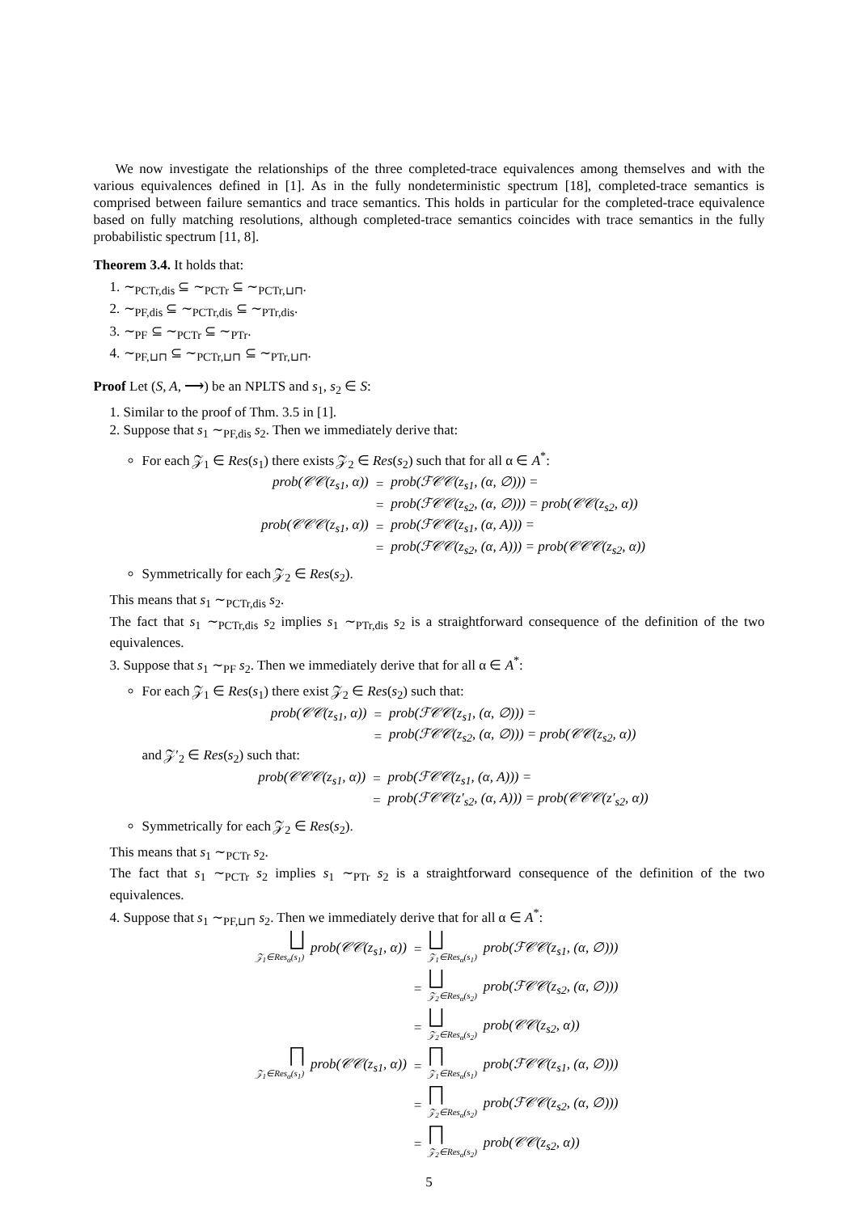We now investigate the relationships of the three completed-trace equivalences among themselves and with the various equivalences defined in [1]. As in the fully nondeterministic spectrum [18], completed-trace semantics is comprised between failure semantics and trace semantics. This holds in particular for the completed-trace equivalence based on fully matching resolutions, although completed-trace semantics coincides with trace semantics in the fully probabilistic spectrum [11, 8].
Theorem 3.4. It holds that:
1. ∼<sub>PCTr,dis</sub> ⊆ ∼<sub>PCTr</sub> ⊆ ∼<sub>PCTr,⊔⊓</sub>.
2. ∼<sub>PF,dis</sub> ⊆ ∼<sub>PCTr,dis</sub> ⊆ ∼<sub>PTr,dis</sub>.
3. ∼<sub>PF</sub> ⊆ ∼<sub>PCTr</sub> ⊆ ∼<sub>PTr</sub>.
4. ∼<sub>PF,⊔⊓</sub> ⊆ ∼<sub>PCTr,⊔⊓</sub> ⊆ ∼<sub>PTr,⊔⊓</sub>.
Proof Let (S, A, ⟶) be an NPLTS and s<sub>1</sub>, s<sub>2</sub> ∈ S:
1. Similar to the proof of Thm. 3.5 in [1].
2. Suppose that s<sub>1</sub> ∼<sub>PF,dis</sub> s<sub>2</sub>. Then we immediately derive that:
For each 𝒵<sub>1</sub> ∈ Res(s<sub>1</sub>) there exists 𝒵<sub>2</sub> ∈ Res(s<sub>2</sub>) such that for all α ∈ A<sup>*</sup>:
| prob(𝒞𝒞(z<sub>s1</sub>, α)) | = | prob(ℱ𝒞𝒞(z<sub>s1</sub>, (α, ∅))) = |
| | = | prob(ℱ𝒞𝒞(z<sub>s2</sub>, (α, ∅))) = prob(𝒞𝒞(z<sub>s2</sub>, α)) |
| prob(𝒞𝒞𝒞(z<sub>s1</sub>, α)) | = | prob(ℱ𝒞𝒞(z<sub>s1</sub>, (α, A))) = |
| | = | prob(ℱ𝒞𝒞(z<sub>s2</sub>, (α, A))) = prob(𝒞𝒞𝒞(z<sub>s2</sub>, α)) |
Symmetrically for each 𝒵<sub>2</sub> ∈ Res(s<sub>2</sub>).
This means that s<sub>1</sub> ∼<sub>PCTr,dis</sub> s<sub>2</sub>.
The fact that s<sub>1</sub> ∼<sub>PCTr,dis</sub> s<sub>2</sub> implies s<sub>1</sub> ∼<sub>PTr,dis</sub> s<sub>2</sub> is a straightforward consequence of the definition of the two equivalences.
3. Suppose that s<sub>1</sub> ∼<sub>PF</sub> s<sub>2</sub>. Then we immediately derive that for all α ∈ A<sup>*</sup>:
For each 𝒵<sub>1</sub> ∈ Res(s<sub>1</sub>) there exist 𝒵<sub>2</sub> ∈ Res(s<sub>2</sub>) such that:
| prob(𝒞𝒞(z<sub>s1</sub>, α)) | = | prob(ℱ𝒞𝒞(z<sub>s1</sub>, (α, ∅))) = |
| | = | prob(ℱ𝒞𝒞(z<sub>s2</sub>, (α, ∅))) = prob(𝒞𝒞(z<sub>s2</sub>, α)) |
and 𝒵′<sub>2</sub> ∈ Res(s<sub>2</sub>) such that:
| prob(𝒞𝒞𝒞(z<sub>s1</sub>, α)) | = | prob(ℱ𝒞𝒞(z<sub>s1</sub>, (α, A))) = |
| | = | prob(ℱ𝒞𝒞(z′<sub>s2</sub>, (α, A))) = prob(𝒞𝒞𝒞(z′<sub>s2</sub>, α)) |
Symmetrically for each 𝒵<sub>2</sub> ∈ Res(s<sub>2</sub>).
This means that s<sub>1</sub> ∼<sub>PCTr</sub> s<sub>2</sub>.
The fact that s<sub>1</sub> ∼<sub>PCTr</sub> s<sub>2</sub> implies s<sub>1</sub> ∼<sub>PTr</sub> s<sub>2</sub> is a straightforward consequence of the definition of the two equivalences.
4. Suppose that s<sub>1</sub> ∼<sub>PF,⊔⊓</sub> s<sub>2</sub>. Then we immediately derive that for all α ∈ A<sup>*</sup>:
| ⨆ 𝒵<sub>1</sub>∈Res<sub>α</sub>(s<sub>1</sub>) | prob(𝒞𝒞(z<sub>s1</sub>, α)) | = | ⨆ 𝒵<sub>1</sub>∈Res<sub>α</sub>(s<sub>1</sub>) | prob(ℱ𝒞𝒞(z<sub>s1</sub>, (α, ∅))) |
| | | = | ⨆ 𝒵<sub>2</sub>∈Res<sub>α</sub>(s<sub>2</sub>) | prob(ℱ𝒞𝒞(z<sub>s2</sub>, (α, ∅))) |
| | | = | ⨆ 𝒵<sub>2</sub>∈Res<sub>α</sub>(s<sub>2</sub>) | prob(𝒞𝒞(z<sub>s2</sub>, α)) |
| ⨅ 𝒵<sub>1</sub>∈Res<sub>α</sub>(s<sub>1</sub>) | prob(𝒞𝒞(z<sub>s1</sub>, α)) | = | ⨅ 𝒵<sub>1</sub>∈Res<sub>α</sub>(s<sub>1</sub>) | prob(ℱ𝒞𝒞(z<sub>s1</sub>, (α, ∅))) |
| | | = | ⨅ 𝒵<sub>2</sub>∈Res<sub>α</sub>(s<sub>2</sub>) | prob(ℱ𝒞𝒞(z<sub>s2</sub>, (α, ∅))) |
| | | = | ⨅ 𝒵<sub>2</sub>∈Res<sub>α</sub>(s<sub>2</sub>) | prob(𝒞𝒞(z<sub>s2</sub>, α)) |
5